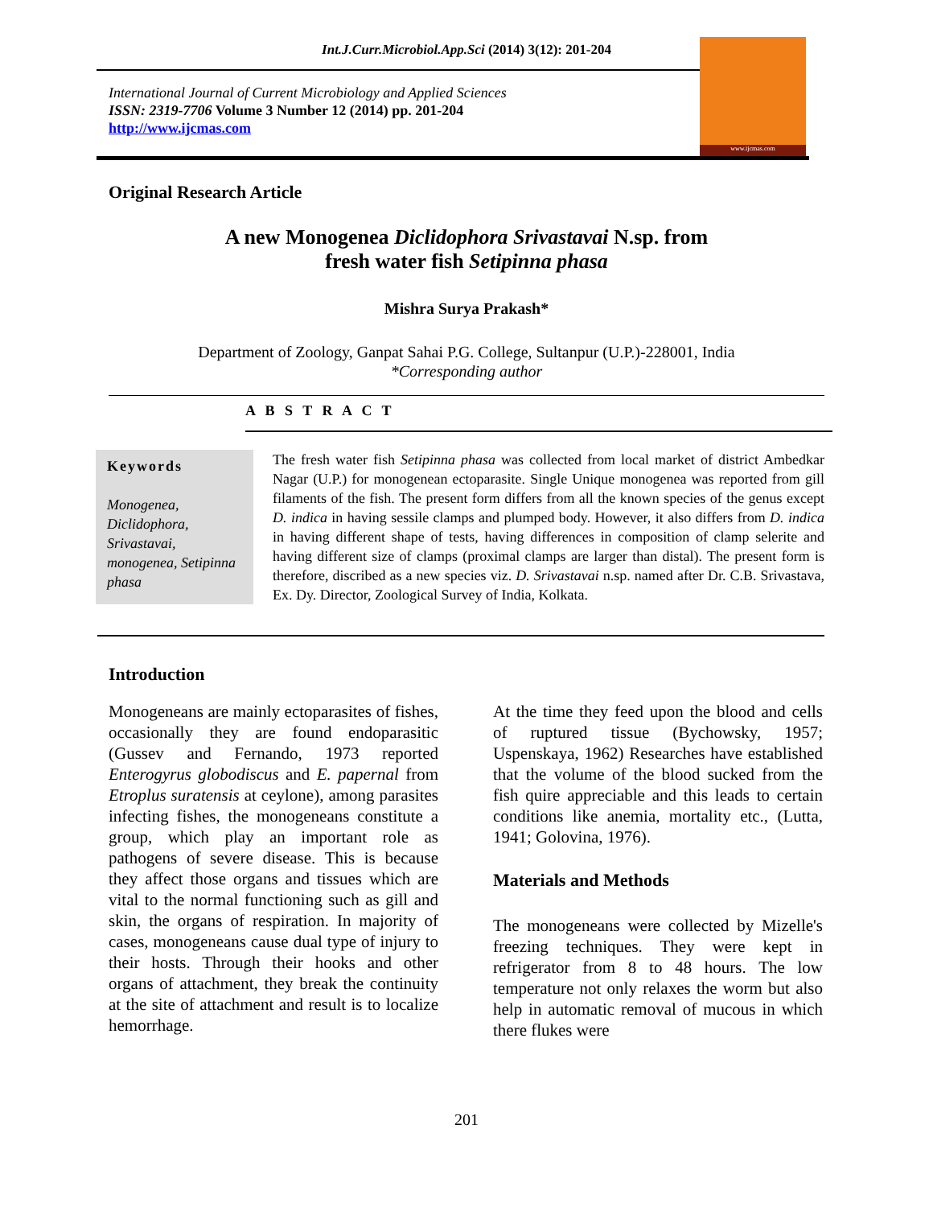Int.J.Curr.Microbiol.App.Sci (2014) 3(12): 201-204
International Journal of Current Microbiology and Applied Sciences
ISSN: 2319-7706 Volume 3 Number 12 (2014) pp. 201-204
http://www.ijcmas.com
www.ijcmas.com
Original Research Article
A new Monogenea Diclidophora Srivastavai N.sp. from
fresh water fish Setipinna phasa
Mishra Surya Prakash*
Department of Zoology, Ganpat Sahai P.G. College, Sultanpur (U.P.)-228001, India
*Corresponding author
A B S T R A C T
Keywords
Monogenea, Diclidophora, Srivastavai, monogenea, Setipinna phasa
The fresh water fish Setipinna phasa was collected from local market of district Ambedkar Nagar (U.P.) for monogenean ectoparasite. Single Unique monogenea was reported from gill filaments of the fish. The present form differs from all the known species of the genus except D. indica in having sessile clamps and plumped body. However, it also differs from D. indica in having different shape of tests, having differences in composition of clamp selerite and having different size of clamps (proximal clamps are larger than distal). The present form is therefore, discribed as a new species viz. D. Srivastavai n.sp. named after Dr. C.B. Srivastava, Ex. Dy. Director, Zoological Survey of India, Kolkata.
Introduction
Monogeneans are mainly ectoparasites of fishes, occasionally they are found endoparasitic (Gussev and Fernando, 1973 reported Enterogyrus globodiscus and E. papernal from Etroplus suratensis at ceylone), among parasites infecting fishes, the monogeneans constitute a group, which play an important role as pathogens of severe disease. This is because they affect those organs and tissues which are vital to the normal functioning such as gill and skin, the organs of respiration. In majority of cases, monogeneans cause dual type of injury to their hosts. Through their hooks and other organs of attachment, they break the continuity at the site of attachment and result is to localize hemorrhage.
At the time they feed upon the blood and cells of ruptured tissue (Bychowsky, 1957; Uspenskaya, 1962) Researches have established that the volume of the blood sucked from the fish quire appreciable and this leads to certain conditions like anemia, mortality etc., (Lutta, 1941; Golovina, 1976).
Materials and Methods
The monogeneans were collected by Mizelle's freezing techniques. They were kept in refrigerator from 8 to 48 hours. The low temperature not only relaxes the worm but also help in automatic removal of mucous in which there flukes were
201